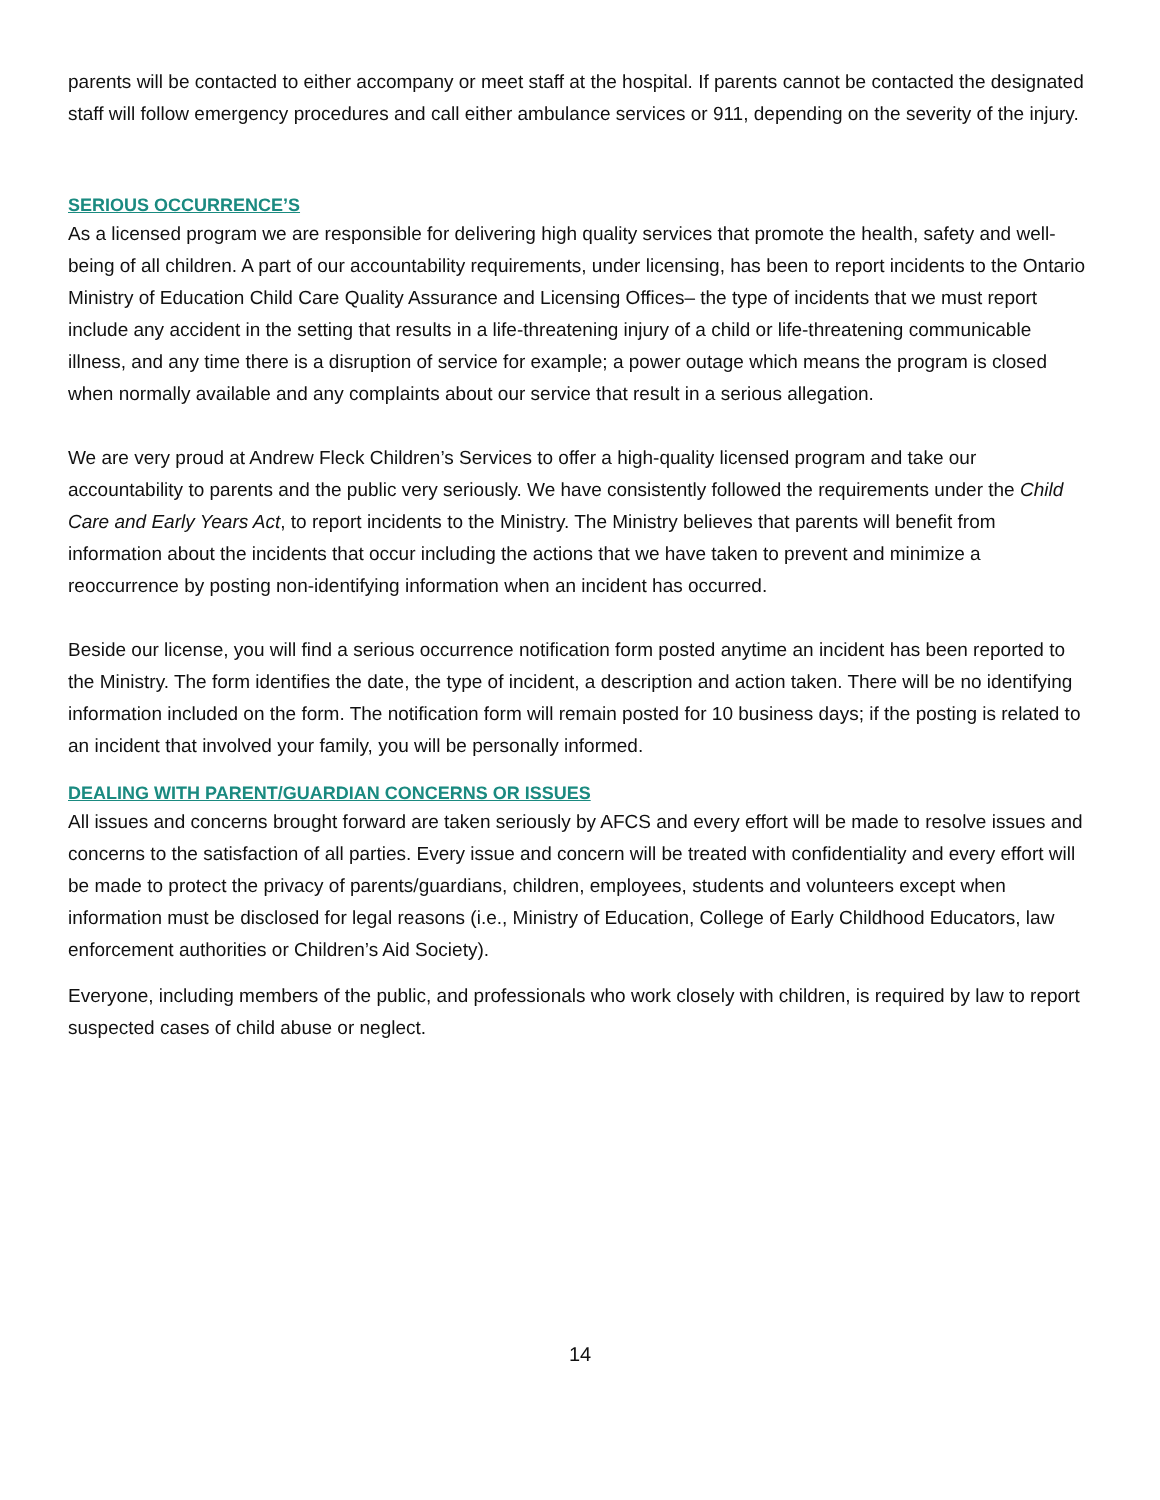parents will be contacted to either accompany or meet staff at the hospital. If parents cannot be contacted the designated staff will follow emergency procedures and call either ambulance services or 911, depending on the severity of the injury.
SERIOUS OCCURRENCE’S
As a licensed program we are responsible for delivering high quality services that promote the health, safety and well-being of all children. A part of our accountability requirements, under licensing, has been to report incidents to the Ontario Ministry of Education Child Care Quality Assurance and Licensing Offices– the type of incidents that we must report include any accident in the setting that results in a life-threatening injury of a child or life-threatening communicable illness, and any time there is a disruption of service for example; a power outage which means the program is closed when normally available and any complaints about our service that result in a serious allegation.
We are very proud at Andrew Fleck Children’s Services to offer a high-quality licensed program and take our accountability to parents and the public very seriously. We have consistently followed the requirements under the Child Care and Early Years Act, to report incidents to the Ministry. The Ministry believes that parents will benefit from information about the incidents that occur including the actions that we have taken to prevent and minimize a reoccurrence by posting non-identifying information when an incident has occurred.
Beside our license, you will find a serious occurrence notification form posted anytime an incident has been reported to the Ministry. The form identifies the date, the type of incident, a description and action taken. There will be no identifying information included on the form. The notification form will remain posted for 10 business days; if the posting is related to an incident that involved your family, you will be personally informed.
DEALING WITH PARENT/GUARDIAN CONCERNS OR ISSUES
All issues and concerns brought forward are taken seriously by AFCS and every effort will be made to resolve issues and concerns to the satisfaction of all parties. Every issue and concern will be treated with confidentiality and every effort will be made to protect the privacy of parents/guardians, children, employees, students and volunteers except when information must be disclosed for legal reasons (i.e., Ministry of Education, College of Early Childhood Educators, law enforcement authorities or Children’s Aid Society).
Everyone, including members of the public, and professionals who work closely with children, is required by law to report suspected cases of child abuse or neglect.
14